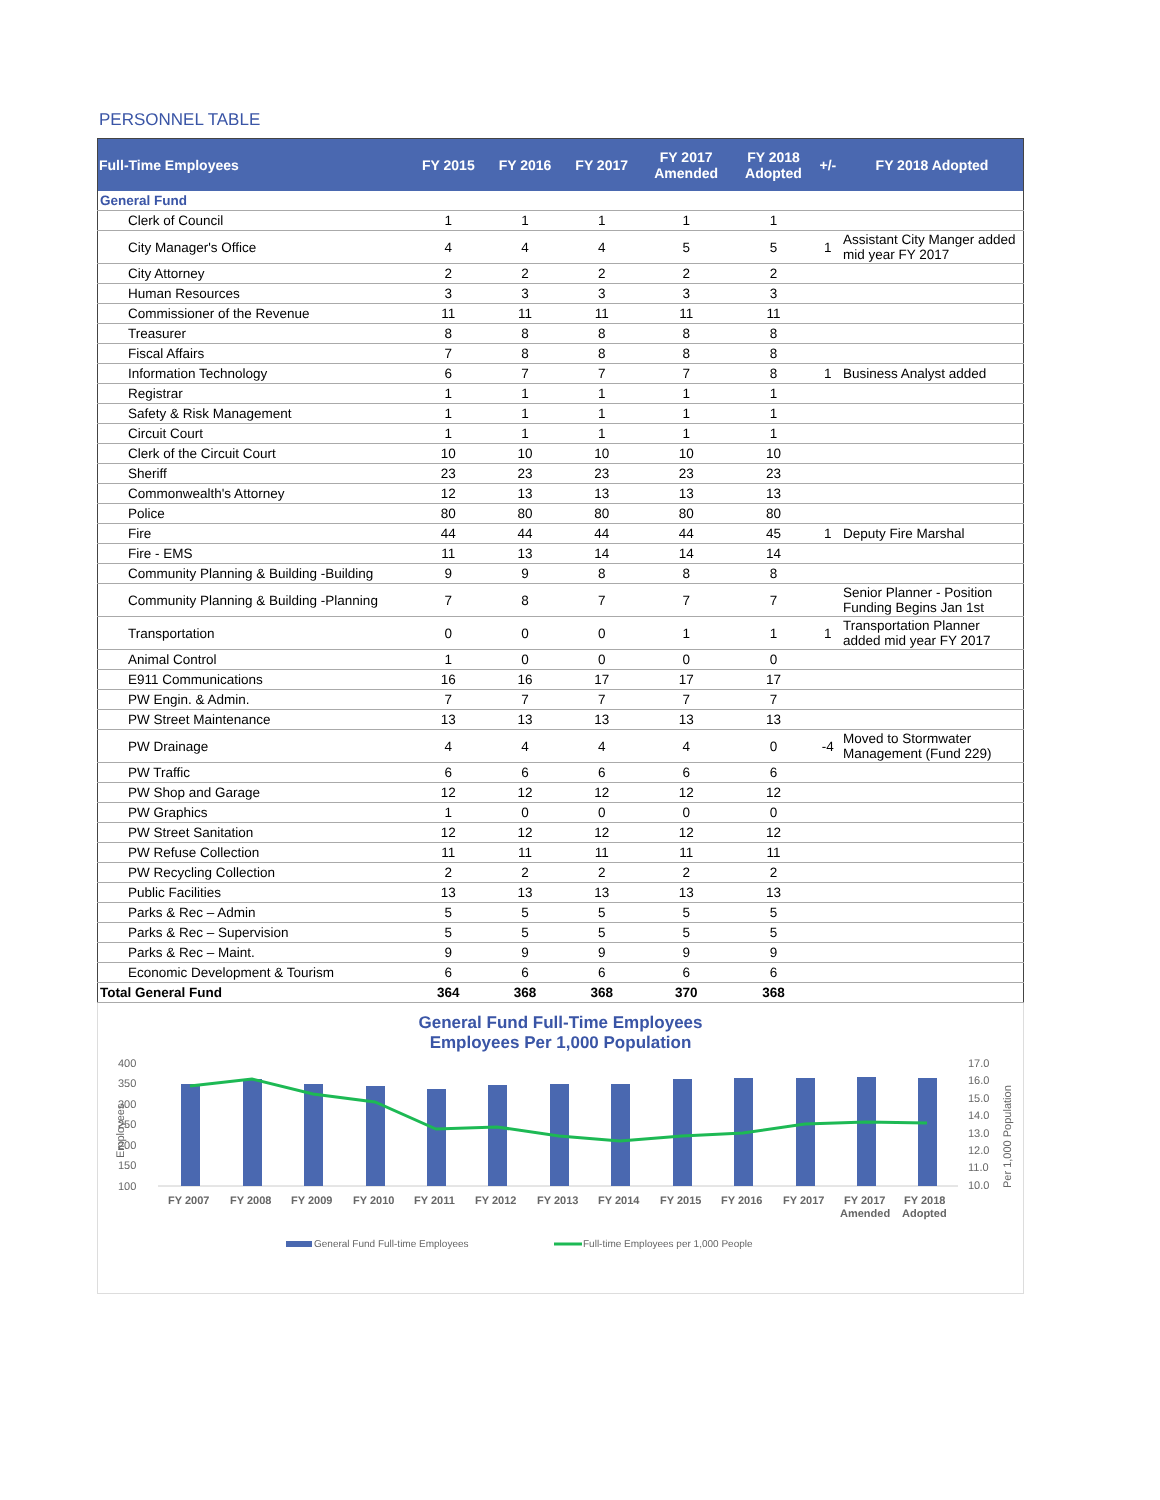PERSONNEL TABLE
| Full-Time Employees | FY 2015 | FY 2016 | FY 2017 | FY 2017 Amended | FY 2018 Adopted | +/- | FY 2018 Adopted |
| --- | --- | --- | --- | --- | --- | --- | --- |
| General Fund | | | | | | | |
| Clerk of Council | 1 | 1 | 1 | 1 | 1 | | |
| City Manager's Office | 4 | 4 | 4 | 5 | 5 | 1 | Assistant City Manger added mid year FY 2017 |
| City Attorney | 2 | 2 | 2 | 2 | 2 | | |
| Human Resources | 3 | 3 | 3 | 3 | 3 | | |
| Commissioner of the Revenue | 11 | 11 | 11 | 11 | 11 | | |
| Treasurer | 8 | 8 | 8 | 8 | 8 | | |
| Fiscal Affairs | 7 | 8 | 8 | 8 | 8 | | |
| Information Technology | 6 | 7 | 7 | 7 | 8 | 1 | Business Analyst added |
| Registrar | 1 | 1 | 1 | 1 | 1 | | |
| Safety & Risk Management | 1 | 1 | 1 | 1 | 1 | | |
| Circuit Court | 1 | 1 | 1 | 1 | 1 | | |
| Clerk of the Circuit Court | 10 | 10 | 10 | 10 | 10 | | |
| Sheriff | 23 | 23 | 23 | 23 | 23 | | |
| Commonwealth's Attorney | 12 | 13 | 13 | 13 | 13 | | |
| Police | 80 | 80 | 80 | 80 | 80 | | |
| Fire | 44 | 44 | 44 | 44 | 45 | 1 | Deputy Fire Marshal |
| Fire - EMS | 11 | 13 | 14 | 14 | 14 | | |
| Community Planning & Building -Building | 9 | 9 | 8 | 8 | 8 | | |
| Community Planning & Building -Planning | 7 | 8 | 7 | 7 | 7 | | Senior Planner - Position Funding Begins Jan 1st |
| Transportation | 0 | 0 | 0 | 1 | 1 | 1 | Transportation Planner added mid year FY 2017 |
| Animal Control | 1 | 0 | 0 | 0 | 0 | | |
| E911 Communications | 16 | 16 | 17 | 17 | 17 | | |
| PW Engin. & Admin. | 7 | 7 | 7 | 7 | 7 | | |
| PW Street Maintenance | 13 | 13 | 13 | 13 | 13 | | |
| PW Drainage | 4 | 4 | 4 | 4 | 0 | -4 | Moved to Stormwater Management (Fund 229) |
| PW Traffic | 6 | 6 | 6 | 6 | 6 | | |
| PW Shop and Garage | 12 | 12 | 12 | 12 | 12 | | |
| PW Graphics | 1 | 0 | 0 | 0 | 0 | | |
| PW Street Sanitation | 12 | 12 | 12 | 12 | 12 | | |
| PW Refuse Collection | 11 | 11 | 11 | 11 | 11 | | |
| PW Recycling Collection | 2 | 2 | 2 | 2 | 2 | | |
| Public Facilities | 13 | 13 | 13 | 13 | 13 | | |
| Parks & Rec – Admin | 5 | 5 | 5 | 5 | 5 | | |
| Parks & Rec – Supervision | 5 | 5 | 5 | 5 | 5 | | |
| Parks & Rec – Maint. | 9 | 9 | 9 | 9 | 9 | | |
| Economic Development & Tourism | 6 | 6 | 6 | 6 | 6 | | |
| Total General Fund | 364 | 368 | 368 | 370 | 368 | | |
General Fund Full-Time Employees
Employees Per 1,000 Population
400
350
300
250
200
150
100
17.0
16.0
15.0
14.0
13.0
12.0
11.0
10.0
Employees
Per 1,000 Population
FY 2007
FY 2008
FY 2009
FY 2010
FY 2011
FY 2012
FY 2013
FY 2014
FY 2015
FY 2016
FY 2017
FY 2017
Amended
FY 2018
Adopted
General Fund Full-time Employees
Full-time Employees per 1,000 People